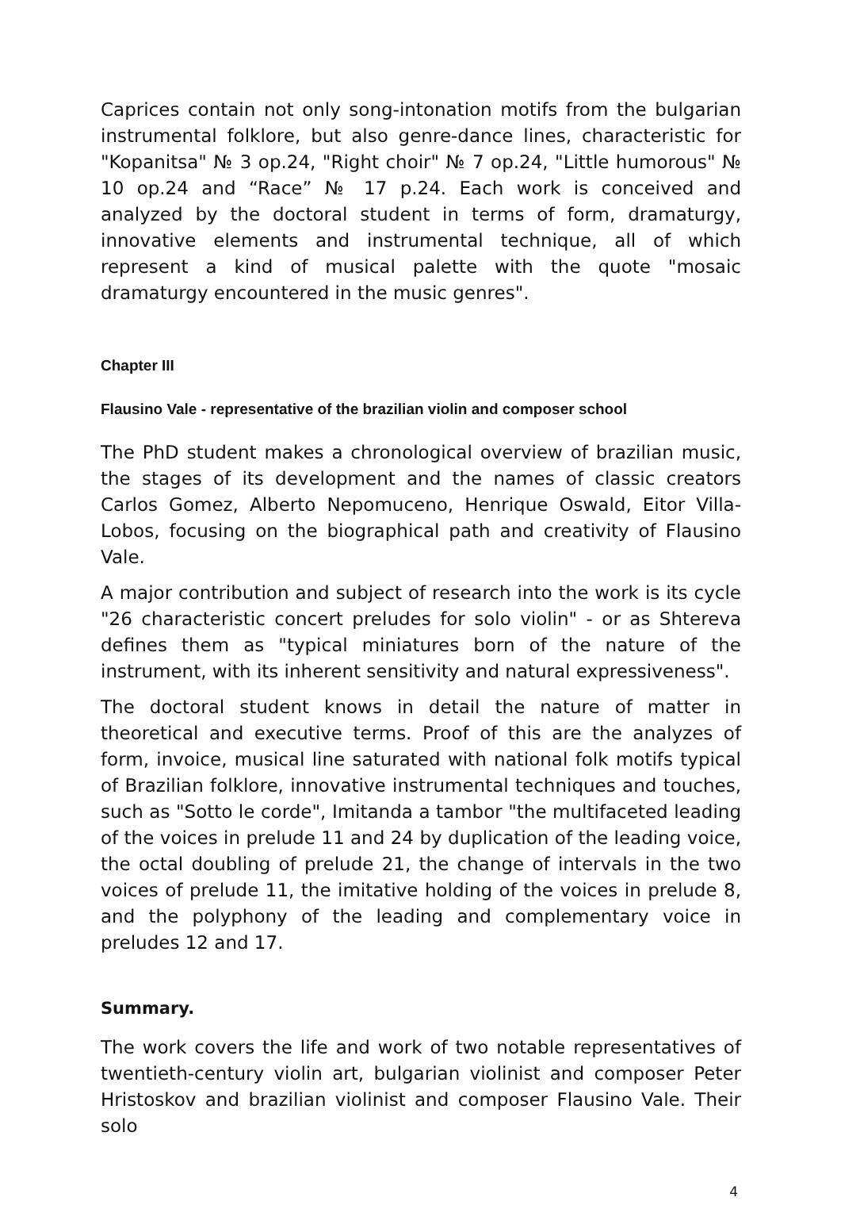Caprices contain not only song-intonation motifs from the bulgarian instrumental folklore, but also genre-dance lines, characteristic for "Kopanitsa" № 3 op.24, "Right choir" № 7 op.24, "Little humorous" № 10 op.24 and “Race” № 17 p.24. Each work is conceived and analyzed by the doctoral student in terms of form, dramaturgy, innovative elements and instrumental technique, all of which represent a kind of musical palette with the quote "mosaic dramaturgy encountered in the music genres".
Chapter III
Flausino Vale - representative of the brazilian violin and composer school
The PhD student makes a chronological overview of brazilian music, the stages of its development and the names of classic creators Carlos Gomez, Alberto Nepomuceno, Henrique Oswald, Eitor Villa-Lobos, focusing on the biographical path and creativity of Flausino Vale.
A major contribution and subject of research into the work is its cycle "26 characteristic concert preludes for solo violin" - or as Shtereva defines them as "typical miniatures born of the nature of the instrument, with its inherent sensitivity and natural expressiveness".
The doctoral student knows in detail the nature of matter in theoretical and executive terms. Proof of this are the analyzes of form, invoice, musical line saturated with national folk motifs typical of Brazilian folklore, innovative instrumental techniques and touches, such as "Sotto le corde", Imitanda a tambor "the multifaceted leading of the voices in prelude 11 and 24 by duplication of the leading voice, the octal doubling of prelude 21, the change of intervals in the two voices of prelude 11, the imitative holding of the voices in prelude 8, and the polyphony of the leading and complementary voice in preludes 12 and 17.
Summary.
The work covers the life and work of two notable representatives of twentieth-century violin art, bulgarian violinist and composer Peter Hristoskov and brazilian violinist and composer Flausino Vale. Their solo
4